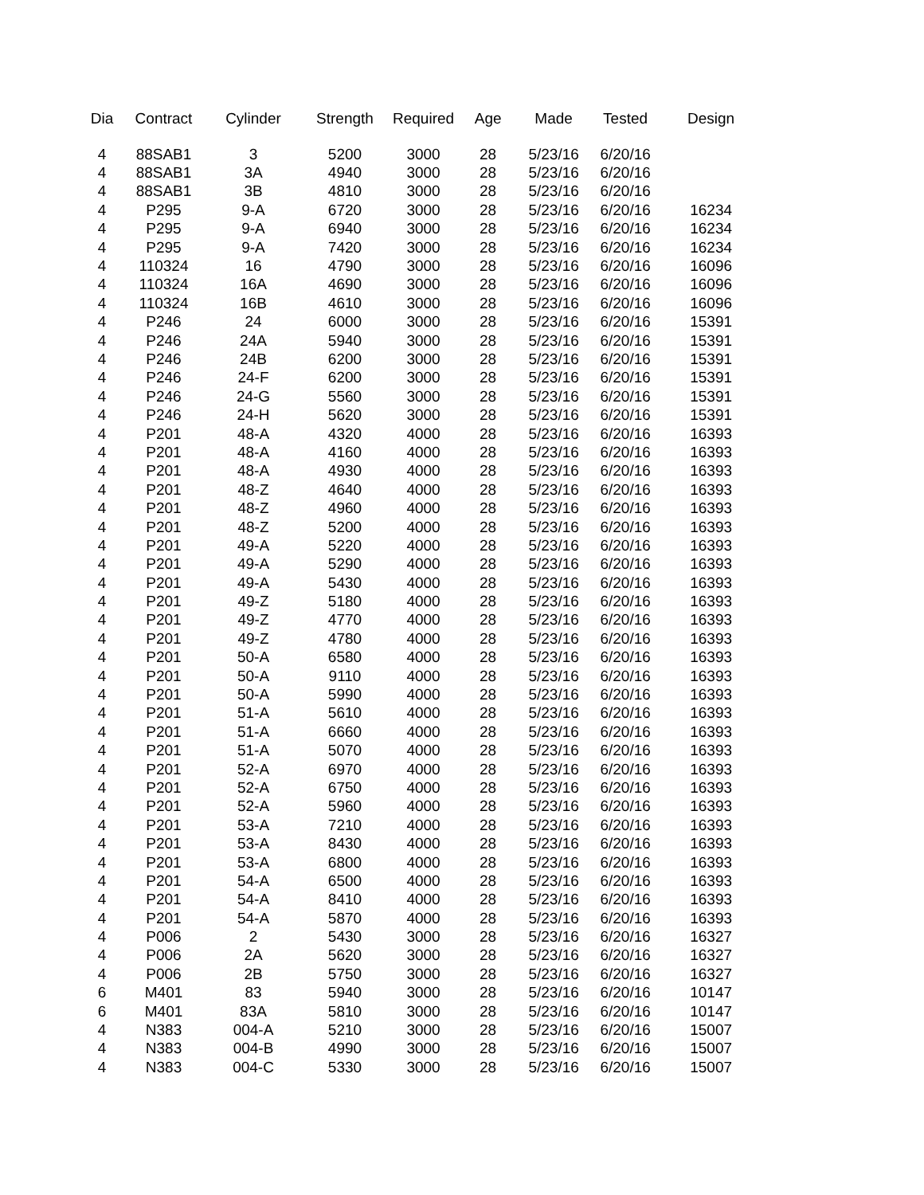| Dia | Contract | Cylinder | Strength | Required | Age | Made | Tested | Design |
| --- | --- | --- | --- | --- | --- | --- | --- | --- |
| 4 | 88SAB1 | 3 | 5200 | 3000 | 28 | 5/23/16 | 6/20/16 | |
| 4 | 88SAB1 | 3A | 4940 | 3000 | 28 | 5/23/16 | 6/20/16 | |
| 4 | 88SAB1 | 3B | 4810 | 3000 | 28 | 5/23/16 | 6/20/16 | |
| 4 | P295 | 9-A | 6720 | 3000 | 28 | 5/23/16 | 6/20/16 | 16234 |
| 4 | P295 | 9-A | 6940 | 3000 | 28 | 5/23/16 | 6/20/16 | 16234 |
| 4 | P295 | 9-A | 7420 | 3000 | 28 | 5/23/16 | 6/20/16 | 16234 |
| 4 | 110324 | 16 | 4790 | 3000 | 28 | 5/23/16 | 6/20/16 | 16096 |
| 4 | 110324 | 16A | 4690 | 3000 | 28 | 5/23/16 | 6/20/16 | 16096 |
| 4 | 110324 | 16B | 4610 | 3000 | 28 | 5/23/16 | 6/20/16 | 16096 |
| 4 | P246 | 24 | 6000 | 3000 | 28 | 5/23/16 | 6/20/16 | 15391 |
| 4 | P246 | 24A | 5940 | 3000 | 28 | 5/23/16 | 6/20/16 | 15391 |
| 4 | P246 | 24B | 6200 | 3000 | 28 | 5/23/16 | 6/20/16 | 15391 |
| 4 | P246 | 24-F | 6200 | 3000 | 28 | 5/23/16 | 6/20/16 | 15391 |
| 4 | P246 | 24-G | 5560 | 3000 | 28 | 5/23/16 | 6/20/16 | 15391 |
| 4 | P246 | 24-H | 5620 | 3000 | 28 | 5/23/16 | 6/20/16 | 15391 |
| 4 | P201 | 48-A | 4320 | 4000 | 28 | 5/23/16 | 6/20/16 | 16393 |
| 4 | P201 | 48-A | 4160 | 4000 | 28 | 5/23/16 | 6/20/16 | 16393 |
| 4 | P201 | 48-A | 4930 | 4000 | 28 | 5/23/16 | 6/20/16 | 16393 |
| 4 | P201 | 48-Z | 4640 | 4000 | 28 | 5/23/16 | 6/20/16 | 16393 |
| 4 | P201 | 48-Z | 4960 | 4000 | 28 | 5/23/16 | 6/20/16 | 16393 |
| 4 | P201 | 48-Z | 5200 | 4000 | 28 | 5/23/16 | 6/20/16 | 16393 |
| 4 | P201 | 49-A | 5220 | 4000 | 28 | 5/23/16 | 6/20/16 | 16393 |
| 4 | P201 | 49-A | 5290 | 4000 | 28 | 5/23/16 | 6/20/16 | 16393 |
| 4 | P201 | 49-A | 5430 | 4000 | 28 | 5/23/16 | 6/20/16 | 16393 |
| 4 | P201 | 49-Z | 5180 | 4000 | 28 | 5/23/16 | 6/20/16 | 16393 |
| 4 | P201 | 49-Z | 4770 | 4000 | 28 | 5/23/16 | 6/20/16 | 16393 |
| 4 | P201 | 49-Z | 4780 | 4000 | 28 | 5/23/16 | 6/20/16 | 16393 |
| 4 | P201 | 50-A | 6580 | 4000 | 28 | 5/23/16 | 6/20/16 | 16393 |
| 4 | P201 | 50-A | 9110 | 4000 | 28 | 5/23/16 | 6/20/16 | 16393 |
| 4 | P201 | 50-A | 5990 | 4000 | 28 | 5/23/16 | 6/20/16 | 16393 |
| 4 | P201 | 51-A | 5610 | 4000 | 28 | 5/23/16 | 6/20/16 | 16393 |
| 4 | P201 | 51-A | 6660 | 4000 | 28 | 5/23/16 | 6/20/16 | 16393 |
| 4 | P201 | 51-A | 5070 | 4000 | 28 | 5/23/16 | 6/20/16 | 16393 |
| 4 | P201 | 52-A | 6970 | 4000 | 28 | 5/23/16 | 6/20/16 | 16393 |
| 4 | P201 | 52-A | 6750 | 4000 | 28 | 5/23/16 | 6/20/16 | 16393 |
| 4 | P201 | 52-A | 5960 | 4000 | 28 | 5/23/16 | 6/20/16 | 16393 |
| 4 | P201 | 53-A | 7210 | 4000 | 28 | 5/23/16 | 6/20/16 | 16393 |
| 4 | P201 | 53-A | 8430 | 4000 | 28 | 5/23/16 | 6/20/16 | 16393 |
| 4 | P201 | 53-A | 6800 | 4000 | 28 | 5/23/16 | 6/20/16 | 16393 |
| 4 | P201 | 54-A | 6500 | 4000 | 28 | 5/23/16 | 6/20/16 | 16393 |
| 4 | P201 | 54-A | 8410 | 4000 | 28 | 5/23/16 | 6/20/16 | 16393 |
| 4 | P201 | 54-A | 5870 | 4000 | 28 | 5/23/16 | 6/20/16 | 16393 |
| 4 | P006 | 2 | 5430 | 3000 | 28 | 5/23/16 | 6/20/16 | 16327 |
| 4 | P006 | 2A | 5620 | 3000 | 28 | 5/23/16 | 6/20/16 | 16327 |
| 4 | P006 | 2B | 5750 | 3000 | 28 | 5/23/16 | 6/20/16 | 16327 |
| 6 | M401 | 83 | 5940 | 3000 | 28 | 5/23/16 | 6/20/16 | 10147 |
| 6 | M401 | 83A | 5810 | 3000 | 28 | 5/23/16 | 6/20/16 | 10147 |
| 4 | N383 | 004-A | 5210 | 3000 | 28 | 5/23/16 | 6/20/16 | 15007 |
| 4 | N383 | 004-B | 4990 | 3000 | 28 | 5/23/16 | 6/20/16 | 15007 |
| 4 | N383 | 004-C | 5330 | 3000 | 28 | 5/23/16 | 6/20/16 | 15007 |